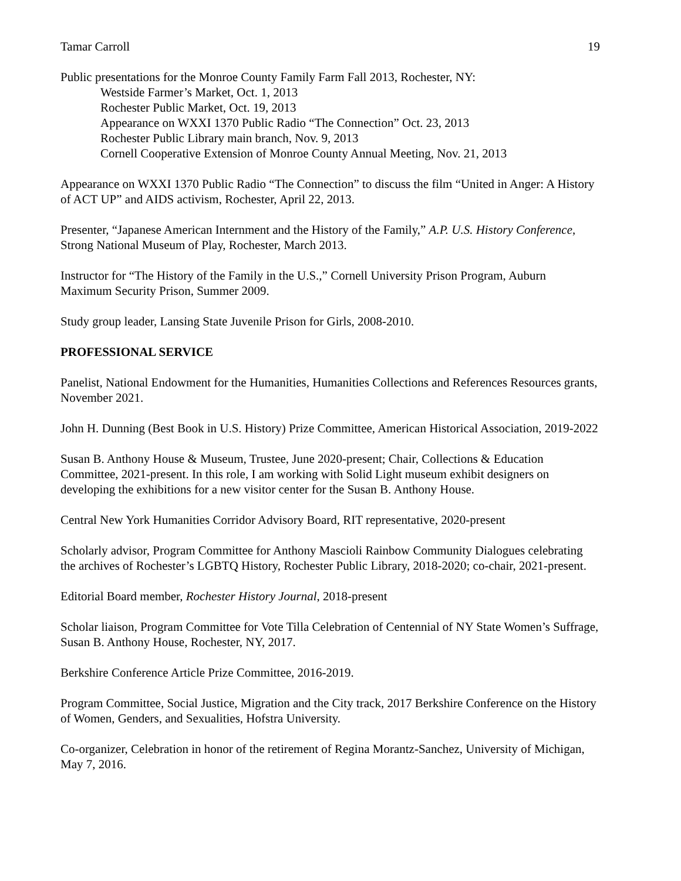Tamar Carroll 19
Public presentations for the Monroe County Family Farm Fall 2013, Rochester, NY:
Westside Farmer’s Market, Oct. 1, 2013
Rochester Public Market, Oct. 19, 2013
Appearance on WXXI 1370 Public Radio “The Connection” Oct. 23, 2013
Rochester Public Library main branch, Nov. 9, 2013
Cornell Cooperative Extension of Monroe County Annual Meeting, Nov. 21, 2013
Appearance on WXXI 1370 Public Radio “The Connection” to discuss the film “United in Anger: A History of ACT UP” and AIDS activism, Rochester, April 22, 2013.
Presenter, “Japanese American Internment and the History of the Family,” A.P. U.S. History Conference, Strong National Museum of Play, Rochester, March 2013.
Instructor for “The History of the Family in the U.S.,” Cornell University Prison Program, Auburn Maximum Security Prison, Summer 2009.
Study group leader, Lansing State Juvenile Prison for Girls, 2008-2010.
PROFESSIONAL SERVICE
Panelist, National Endowment for the Humanities, Humanities Collections and References Resources grants, November 2021.
John H. Dunning (Best Book in U.S. History) Prize Committee, American Historical Association, 2019-2022
Susan B. Anthony House & Museum, Trustee, June 2020-present; Chair, Collections & Education Committee, 2021-present. In this role, I am working with Solid Light museum exhibit designers on developing the exhibitions for a new visitor center for the Susan B. Anthony House.
Central New York Humanities Corridor Advisory Board, RIT representative, 2020-present
Scholarly advisor, Program Committee for Anthony Mascioli Rainbow Community Dialogues celebrating the archives of Rochester’s LGBTQ History, Rochester Public Library, 2018-2020; co-chair, 2021-present.
Editorial Board member, Rochester History Journal, 2018-present
Scholar liaison, Program Committee for Vote Tilla Celebration of Centennial of NY State Women’s Suffrage, Susan B. Anthony House, Rochester, NY, 2017.
Berkshire Conference Article Prize Committee, 2016-2019.
Program Committee, Social Justice, Migration and the City track, 2017 Berkshire Conference on the History of Women, Genders, and Sexualities, Hofstra University.
Co-organizer, Celebration in honor of the retirement of Regina Morantz-Sanchez, University of Michigan, May 7, 2016.